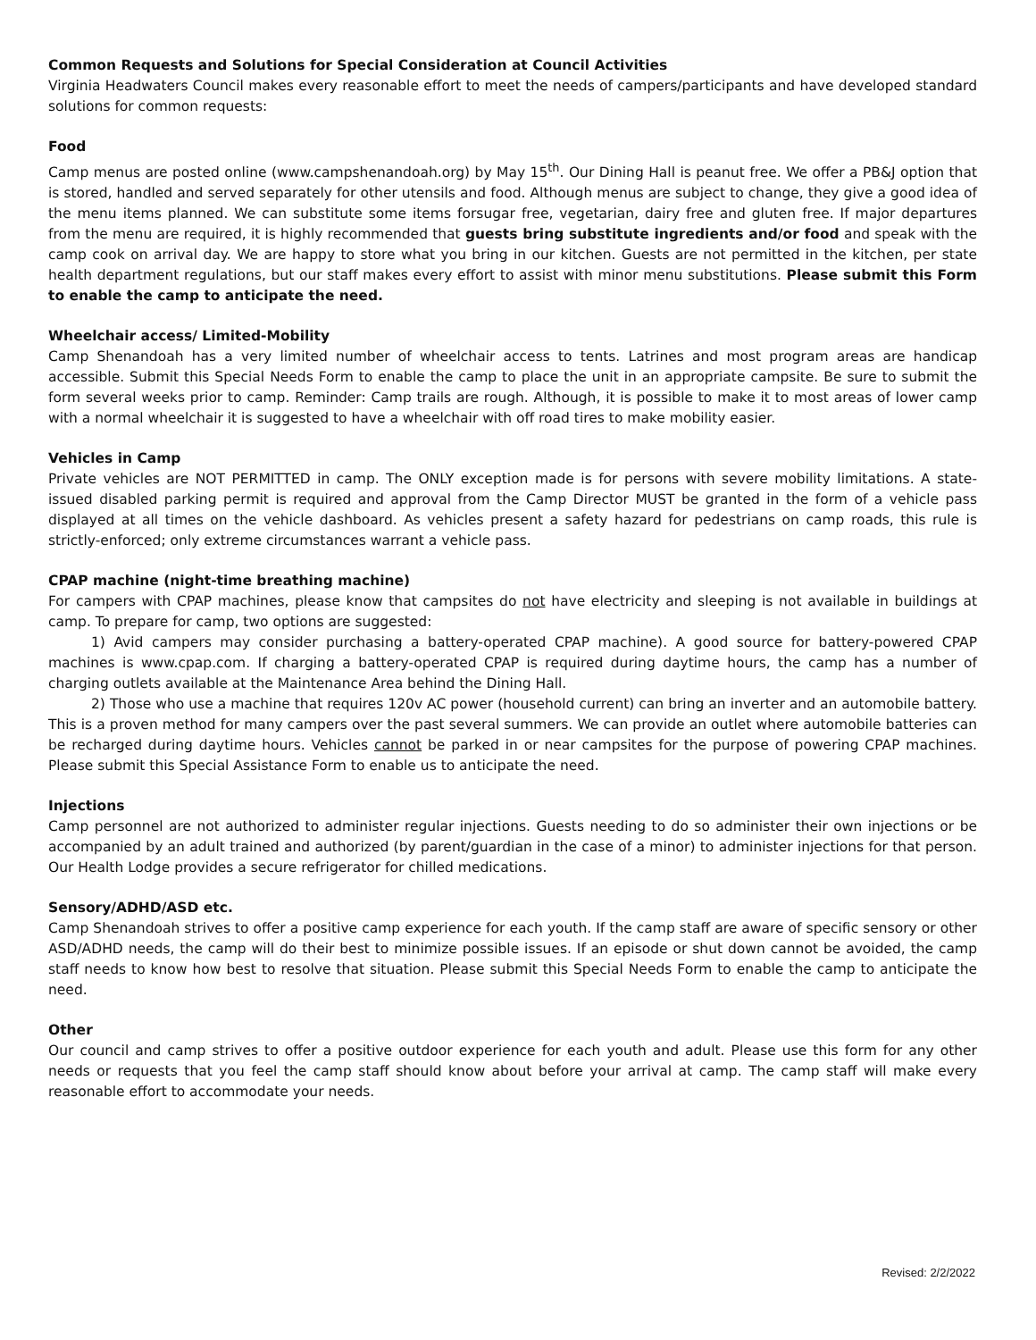Common Requests and Solutions for Special Consideration at Council Activities
Virginia Headwaters Council makes every reasonable effort to meet the needs of campers/participants and have developed standard solutions for common requests:
Food
Camp menus are posted online (www.campshenandoah.org) by May 15<sup>th</sup>. Our Dining Hall is peanut free. We offer a PB&J option that is stored, handled and served separately for other utensils and food. Although menus are subject to change, they give a good idea of the menu items planned. We can substitute some items forsugar free, vegetarian, dairy free and gluten free. If major departures from the menu are required, it is highly recommended that guests bring substitute ingredients and/or food and speak with the camp cook on arrival day. We are happy to store what you bring in our kitchen. Guests are not permitted in the kitchen, per state health department regulations, but our staff makes every effort to assist with minor menu substitutions. Please submit this Form to enable the camp to anticipate the need.
Wheelchair access/ Limited-Mobility
Camp Shenandoah has a very limited number of wheelchair access to tents. Latrines and most program areas are handicap accessible. Submit this Special Needs Form to enable the camp to place the unit in an appropriate campsite. Be sure to submit the form several weeks prior to camp. Reminder: Camp trails are rough. Although, it is possible to make it to most areas of lower camp with a normal wheelchair it is suggested to have a wheelchair with off road tires to make mobility easier.
Vehicles in Camp
Private vehicles are NOT PERMITTED in camp. The ONLY exception made is for persons with severe mobility limitations. A state-issued disabled parking permit is required and approval from the Camp Director MUST be granted in the form of a vehicle pass displayed at all times on the vehicle dashboard. As vehicles present a safety hazard for pedestrians on camp roads, this rule is strictly-enforced; only extreme circumstances warrant a vehicle pass.
CPAP machine (night-time breathing machine)
For campers with CPAP machines, please know that campsites do not have electricity and sleeping is not available in buildings at camp. To prepare for camp, two options are suggested:
1) Avid campers may consider purchasing a battery-operated CPAP machine). A good source for battery-powered CPAP machines is www.cpap.com. If charging a battery-operated CPAP is required during daytime hours, the camp has a number of charging outlets available at the Maintenance Area behind the Dining Hall.
2) Those who use a machine that requires 120v AC power (household current) can bring an inverter and an automobile battery. This is a proven method for many campers over the past several summers. We can provide an outlet where automobile batteries can be recharged during daytime hours. Vehicles cannot be parked in or near campsites for the purpose of powering CPAP machines. Please submit this Special Assistance Form to enable us to anticipate the need.
Injections
Camp personnel are not authorized to administer regular injections. Guests needing to do so administer their own injections or be accompanied by an adult trained and authorized (by parent/guardian in the case of a minor) to administer injections for that person. Our Health Lodge provides a secure refrigerator for chilled medications.
Sensory/ADHD/ASD etc.
Camp Shenandoah strives to offer a positive camp experience for each youth. If the camp staff are aware of specific sensory or other ASD/ADHD needs, the camp will do their best to minimize possible issues. If an episode or shut down cannot be avoided, the camp staff needs to know how best to resolve that situation. Please submit this Special Needs Form to enable the camp to anticipate the need.
Other
Our council and camp strives to offer a positive outdoor experience for each youth and adult. Please use this form for any other needs or requests that you feel the camp staff should know about before your arrival at camp. The camp staff will make every reasonable effort to accommodate your needs.
Revised: 2/2/2022